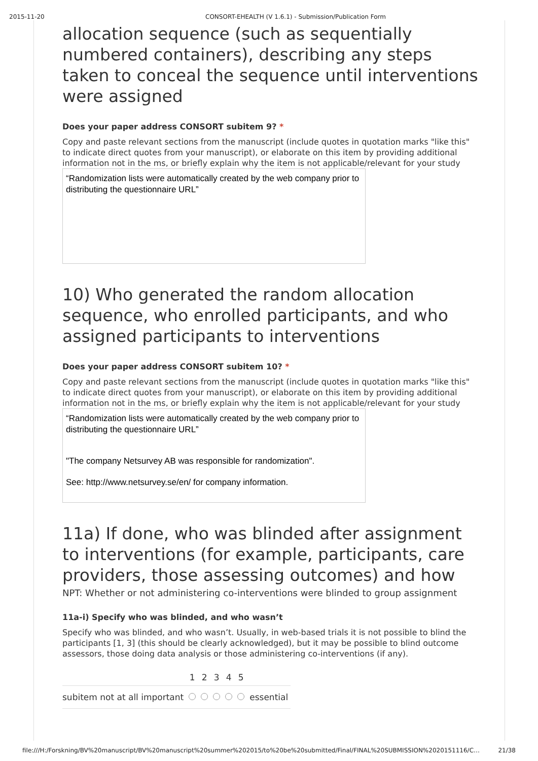2015-11-20 CONSORT-EHEALTH (V 1.6.1) - Submission/Publication Form
allocation sequence (such as sequentially numbered containers), describing any steps taken to conceal the sequence until interventions were assigned
Does your paper address CONSORT subitem 9? *
Copy and paste relevant sections from the manuscript (include quotes in quotation marks "like this" to indicate direct quotes from your manuscript), or elaborate on this item by providing additional information not in the ms, or briefly explain why the item is not applicable/relevant for your study
“Randomization lists were automatically created by the web company prior to distributing the questionnaire URL”
10) Who generated the random allocation sequence, who enrolled participants, and who assigned participants to interventions
Does your paper address CONSORT subitem 10? *
Copy and paste relevant sections from the manuscript (include quotes in quotation marks "like this" to indicate direct quotes from your manuscript), or elaborate on this item by providing additional information not in the ms, or briefly explain why the item is not applicable/relevant for your study
“Randomization lists were automatically created by the web company prior to distributing the questionnaire URL”
"The company Netsurvey AB was responsible for randomization".
See: http://www.netsurvey.se/en/ for company information.
11a) If done, who was blinded after assignment to interventions (for example, participants, care providers, those assessing outcomes) and how
NPT: Whether or not administering co-interventions were blinded to group assignment
11a-i) Specify who was blinded, and who wasn’t
Specify who was blinded, and who wasn’t. Usually, in web-based trials it is not possible to blind the participants [1, 3] (this should be clearly acknowledged), but it may be possible to blind outcome assessors, those doing data analysis or those administering co-interventions (if any).
| | 1 | 2 | 3 | 4 | 5 | |
| --- | --- | --- | --- | --- | --- | --- |
| subitem not at all important | | | | | | essential |
file:///H:/Forskning/BV%20manuscript/BV%20manuscript%20summer%202015/to%20be%20submitted/Final/FINAL%20SUBMISSION%2020151116/C… 21/38